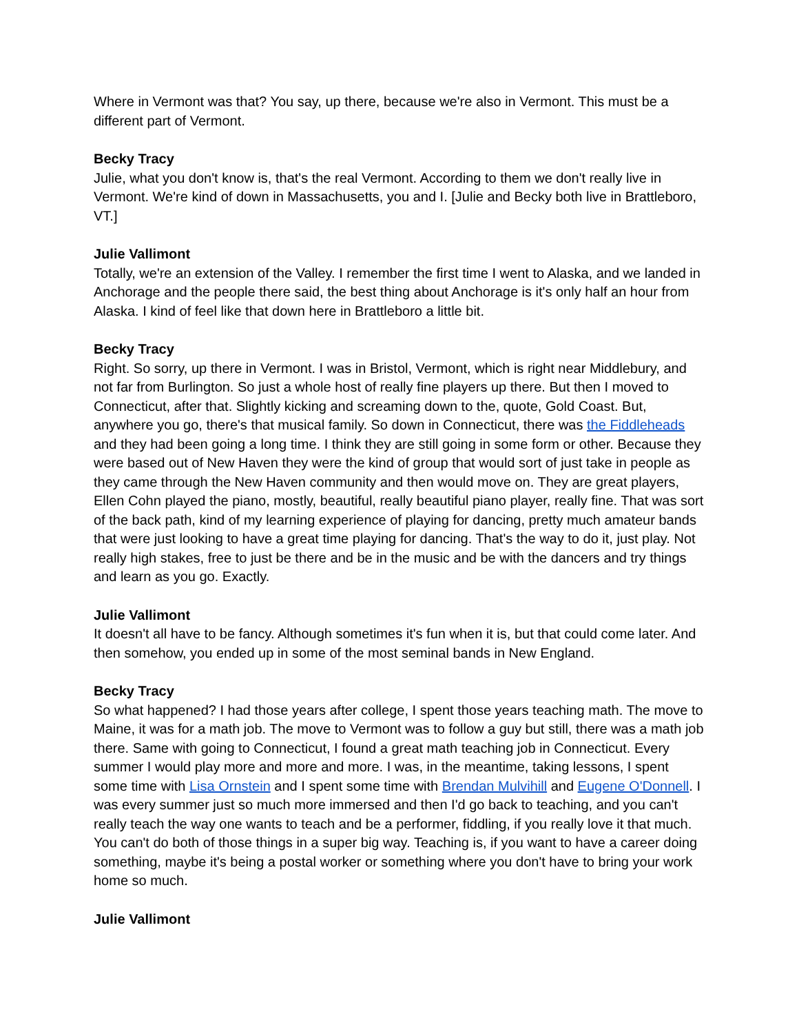Where in Vermont was that? You say, up there, because we're also in Vermont. This must be a different part of Vermont.
Becky Tracy
Julie, what you don't know is, that's the real Vermont. According to them we don't really live in Vermont. We're kind of down in Massachusetts, you and I. [Julie and Becky both live in Brattleboro, VT.]
Julie Vallimont
Totally, we're an extension of the Valley. I remember the first time I went to Alaska, and we landed in Anchorage and the people there said, the best thing about Anchorage is it's only half an hour from Alaska. I kind of feel like that down here in Brattleboro a little bit.
Becky Tracy
Right. So sorry, up there in Vermont. I was in Bristol, Vermont, which is right near Middlebury, and not far from Burlington. So just a whole host of really fine players up there. But then I moved to Connecticut, after that. Slightly kicking and screaming down to the, quote, Gold Coast. But, anywhere you go, there's that musical family. So down in Connecticut, there was the Fiddleheads and they had been going a long time. I think they are still going in some form or other. Because they were based out of New Haven they were the kind of group that would sort of just take in people as they came through the New Haven community and then would move on. They are great players, Ellen Cohn played the piano, mostly, beautiful, really beautiful piano player, really fine. That was sort of the back path, kind of my learning experience of playing for dancing, pretty much amateur bands that were just looking to have a great time playing for dancing. That's the way to do it, just play. Not really high stakes, free to just be there and be in the music and be with the dancers and try things and learn as you go. Exactly.
Julie Vallimont
It doesn't all have to be fancy. Although sometimes it's fun when it is, but that could come later. And then somehow, you ended up in some of the most seminal bands in New England.
Becky Tracy
So what happened? I had those years after college, I spent those years teaching math. The move to Maine, it was for a math job. The move to Vermont was to follow a guy but still, there was a math job there. Same with going to Connecticut, I found a great math teaching job in Connecticut. Every summer I would play more and more and more. I was, in the meantime, taking lessons, I spent some time with Lisa Ornstein and I spent some time with Brendan Mulvihill and Eugene O'Donnell. I was every summer just so much more immersed and then I'd go back to teaching, and you can't really teach the way one wants to teach and be a performer, fiddling, if you really love it that much. You can't do both of those things in a super big way. Teaching is, if you want to have a career doing something, maybe it's being a postal worker or something where you don't have to bring your work home so much.
Julie Vallimont